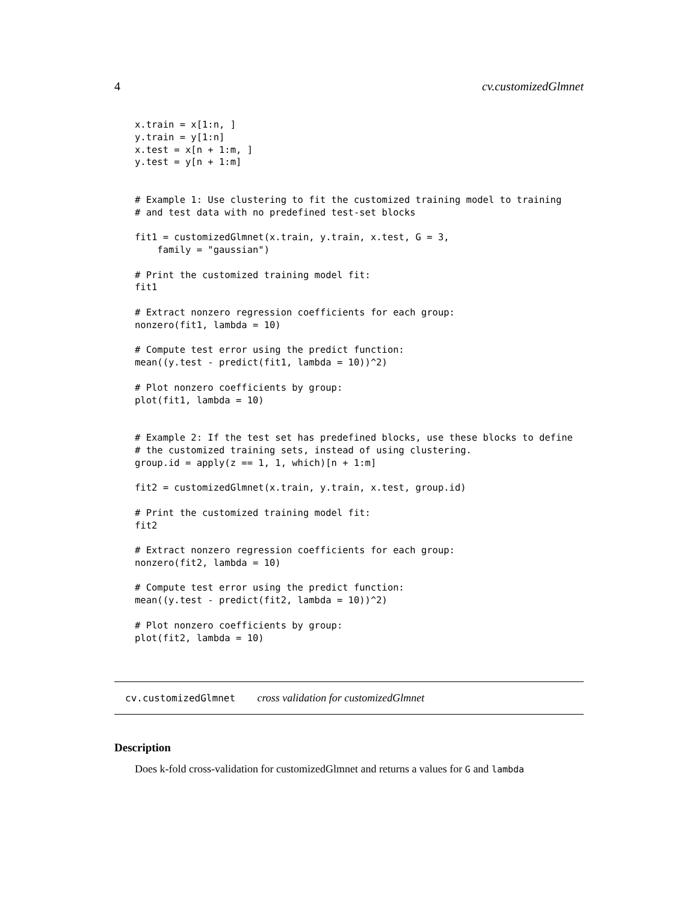4 cv.customizedGlmnet
x.train = x[1:n, ]
y.train = y[1:n]
x.test = x[n + 1:m, ]
y.test = y[n + 1:m]


# Example 1: Use clustering to fit the customized training model to training
# and test data with no predefined test-set blocks

fit1 = customizedGlmnet(x.train, y.train, x.test, G = 3,
    family = "gaussian")

# Print the customized training model fit:
fit1

# Extract nonzero regression coefficients for each group:
nonzero(fit1, lambda = 10)

# Compute test error using the predict function:
mean((y.test - predict(fit1, lambda = 10))^2)

# Plot nonzero coefficients by group:
plot(fit1, lambda = 10)


# Example 2: If the test set has predefined blocks, use these blocks to define
# the customized training sets, instead of using clustering.
group.id = apply(z == 1, 1, which)[n + 1:m]

fit2 = customizedGlmnet(x.train, y.train, x.test, group.id)

# Print the customized training model fit:
fit2

# Extract nonzero regression coefficients for each group:
nonzero(fit2, lambda = 10)

# Compute test error using the predict function:
mean((y.test - predict(fit2, lambda = 10))^2)

# Plot nonzero coefficients by group:
plot(fit2, lambda = 10)
cv.customizedGlmnet cross validation for customizedGlmnet
Description
Does k-fold cross-validation for customizedGlmnet and returns a values for G and lambda